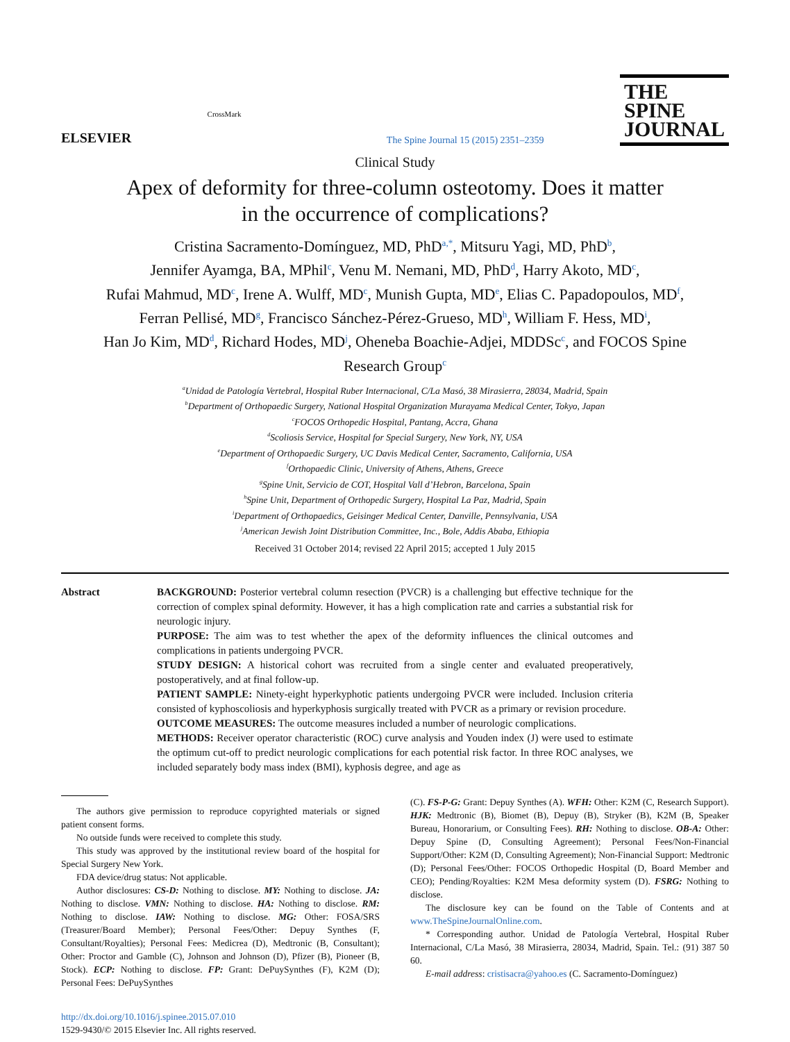ELSEVIER
CrossMark
The Spine Journal 15 (2015) 2351–2359
THE
SPINE
JOURNAL
Clinical Study
Apex of deformity for three-column osteotomy. Does it matter
in the occurrence of complications?
Cristina Sacramento-Domínguez, MD, PhD<sup>a,*</sup>, Mitsuru Yagi, MD, PhD<sup>b</sup>,
Jennifer Ayamga, BA, MPhil<sup>c</sup>, Venu M. Nemani, MD, PhD<sup>d</sup>, Harry Akoto, MD<sup>c</sup>,
Rufai Mahmud, MD<sup>c</sup>, Irene A. Wulff, MD<sup>c</sup>, Munish Gupta, MD<sup>e</sup>, Elias C. Papadopoulos, MD<sup>f</sup>,
Ferran Pellisé, MD<sup>g</sup>, Francisco Sánchez-Pérez-Grueso, MD<sup>h</sup>, William F. Hess, MD<sup>i</sup>,
Han Jo Kim, MD<sup>d</sup>, Richard Hodes, MD<sup>j</sup>, Oheneba Boachie-Adjei, MDDSc<sup>c</sup>, and FOCOS Spine
Research Group<sup>c</sup>
<sup>a</sup> Unidad de Patología Vertebral, Hospital Ruber Internacional, C/La Masó, 38 Mirasierra, 28034, Madrid, Spain
<sup>b</sup> Department of Orthopaedic Surgery, National Hospital Organization Murayama Medical Center, Tokyo, Japan
<sup>c</sup> FOCOS Orthopedic Hospital, Pantang, Accra, Ghana
<sup>d</sup> Scoliosis Service, Hospital for Special Surgery, New York, NY, USA
<sup>e</sup> Department of Orthopaedic Surgery, UC Davis Medical Center, Sacramento, California, USA
<sup>f</sup> Orthopaedic Clinic, University of Athens, Athens, Greece
<sup>g</sup> Spine Unit, Servicio de COT, Hospital Vall d’Hebron, Barcelona, Spain
<sup>h</sup> Spine Unit, Department of Orthopedic Surgery, Hospital La Paz, Madrid, Spain
<sup>i</sup> Department of Orthopaedics, Geisinger Medical Center, Danville, Pennsylvania, USA
<sup>j</sup> American Jewish Joint Distribution Committee, Inc., Bole, Addis Ababa, Ethiopia
Received 31 October 2014; revised 22 April 2015; accepted 1 July 2015
Abstract BACKGROUND: Posterior vertebral column resection (PVCR) is a challenging but effective technique for the correction of complex spinal deformity. However, it has a high complication rate and carries a substantial risk for neurologic injury.
PURPOSE: The aim was to test whether the apex of the deformity influences the clinical outcomes and complications in patients undergoing PVCR.
STUDY DESIGN: A historical cohort was recruited from a single center and evaluated preoperatively, postoperatively, and at final follow-up.
PATIENT SAMPLE: Ninety-eight hyperkyphotic patients undergoing PVCR were included. Inclusion criteria consisted of kyphoscoliosis and hyperkyphosis surgically treated with PVCR as a primary or revision procedure.
OUTCOME MEASURES: The outcome measures included a number of neurologic complications.
METHODS: Receiver operator characteristic (ROC) curve analysis and Youden index (J) were used to estimate the optimum cut-off to predict neurologic complications for each potential risk factor. In three ROC analyses, we included separately body mass index (BMI), kyphosis degree, and age as
The authors give permission to reproduce copyrighted materials or signed patient consent forms.
No outside funds were received to complete this study.
This study was approved by the institutional review board of the hospital for Special Surgery New York.
FDA device/drug status: Not applicable.
Author disclosures: CS-D: Nothing to disclose. MY: Nothing to disclose. JA: Nothing to disclose. VMN: Nothing to disclose. HA: Nothing to disclose. RM: Nothing to disclose. IAW: Nothing to disclose. MG: Other: FOSA/SRS (Treasurer/Board Member); Personal Fees/Other: Depuy Synthes (F, Consultant/Royalties); Personal Fees: Medicrea (D), Medtronic (B, Consultant); Other: Proctor and Gamble (C), Johnson and Johnson (D), Pfizer (B), Pioneer (B, Stock). ECP: Nothing to disclose. FP: Grant: DePuySynthes (F), K2M (D); Personal Fees: DePuySynthes
(C). FS-P-G: Grant: Depuy Synthes (A). WFH: Other: K2M (C, Research Support). HJK: Medtronic (B), Biomet (B), Depuy (B), Stryker (B), K2M (B, Speaker Bureau, Honorarium, or Consulting Fees). RH: Nothing to disclose. OB-A: Other: Depuy Spine (D, Consulting Agreement); Personal Fees/Non-Financial Support/Other: K2M (D, Consulting Agreement); Non-Financial Support: Medtronic (D); Personal Fees/Other: FOCOS Orthopedic Hospital (D, Board Member and CEO); Pending/Royalties: K2M Mesa deformity system (D). FSRG: Nothing to disclose.
The disclosure key can be found on the Table of Contents and at www.TheSpineJournalOnline.com.
* Corresponding author. Unidad de Patología Vertebral, Hospital Ruber Internacional, C/La Masó, 38 Mirasierra, 28034, Madrid, Spain. Tel.: (91) 387 50 60.
E-mail address: cristisacra@yahoo.es (C. Sacramento-Domínguez)
http://dx.doi.org/10.1016/j.spinee.2015.07.010
1529-9430/© 2015 Elsevier Inc. All rights reserved.